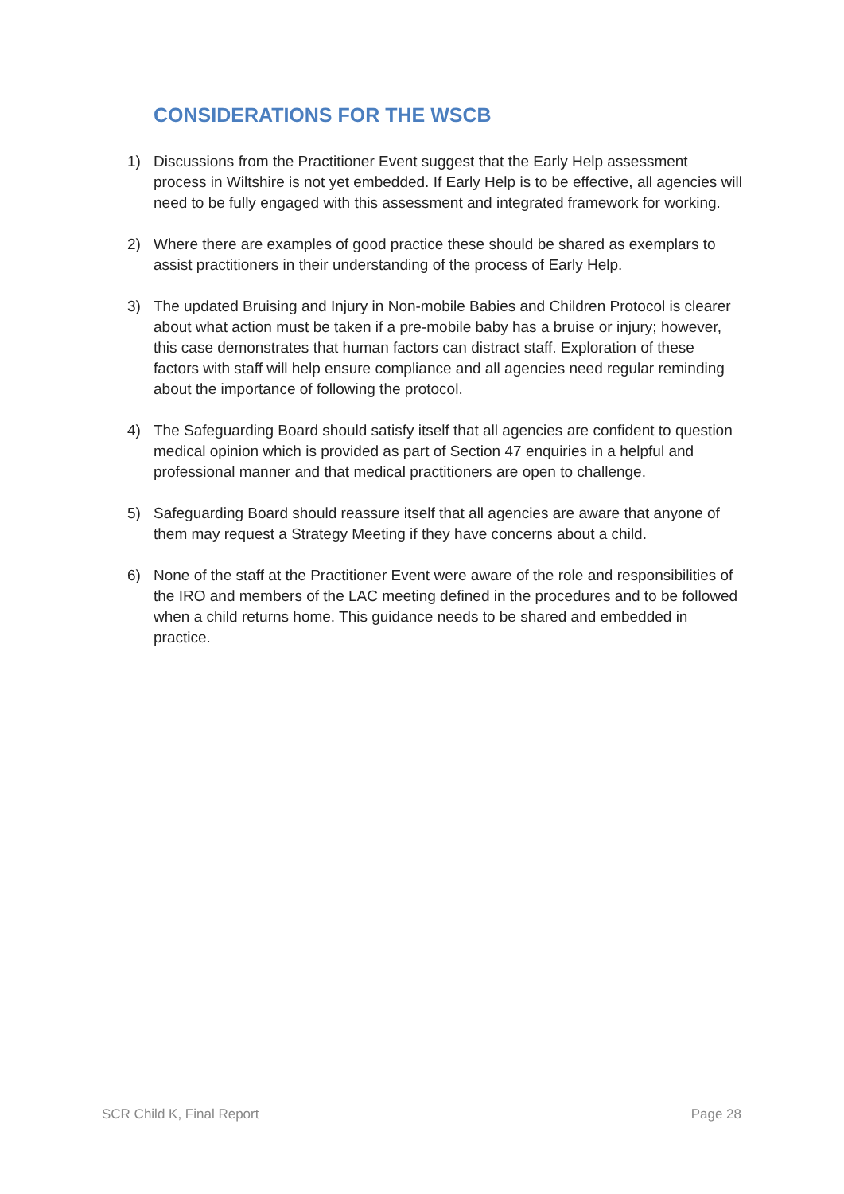CONSIDERATIONS FOR THE WSCB
1) Discussions from the Practitioner Event suggest that the Early Help assessment process in Wiltshire is not yet embedded. If Early Help is to be effective, all agencies will need to be fully engaged with this assessment and integrated framework for working.
2) Where there are examples of good practice these should be shared as exemplars to assist practitioners in their understanding of the process of Early Help.
3) The updated Bruising and Injury in Non-mobile Babies and Children Protocol is clearer about what action must be taken if a pre-mobile baby has a bruise or injury; however, this case demonstrates that human factors can distract staff. Exploration of these factors with staff will help ensure compliance and all agencies need regular reminding about the importance of following the protocol.
4) The Safeguarding Board should satisfy itself that all agencies are confident to question medical opinion which is provided as part of Section 47 enquiries in a helpful and professional manner and that medical practitioners are open to challenge.
5) Safeguarding Board should reassure itself that all agencies are aware that anyone of them may request a Strategy Meeting if they have concerns about a child.
6) None of the staff at the Practitioner Event were aware of the role and responsibilities of the IRO and members of the LAC meeting defined in the procedures and to be followed when a child returns home. This guidance needs to be shared and embedded in practice.
SCR Child K, Final Report Page 28